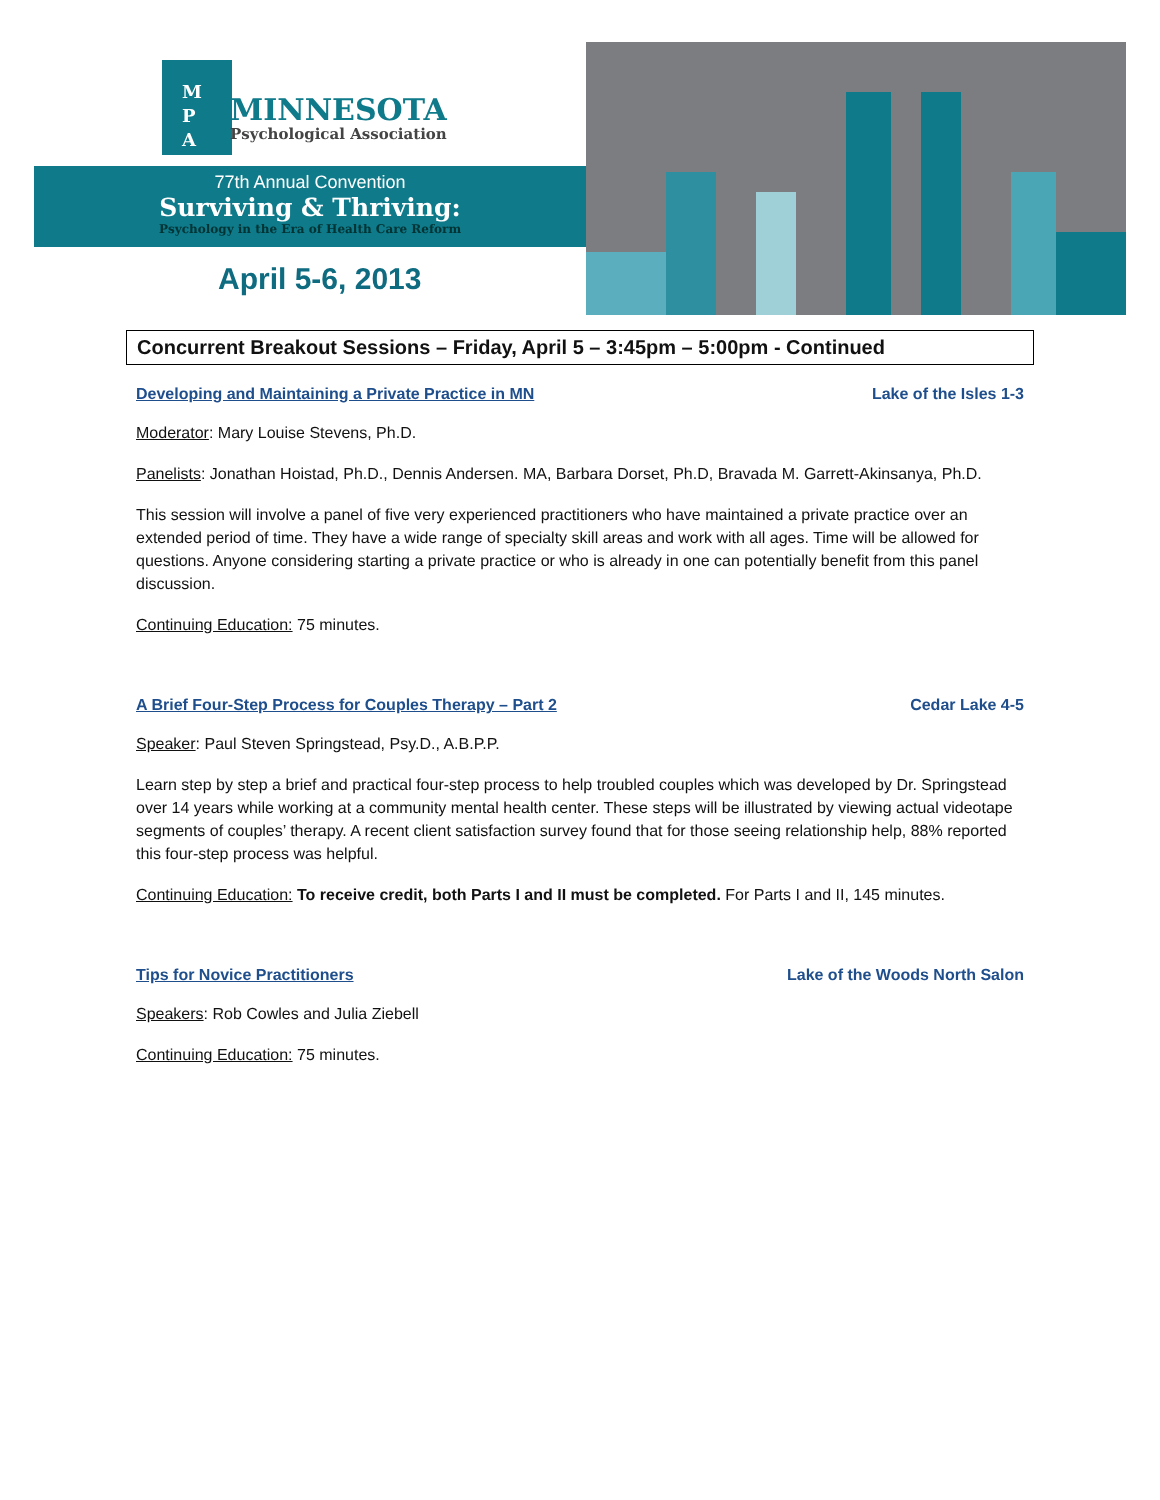M
P
A
MINNESOTA
Psychological Association
77th Annual Convention
Surviving & Thriving:
Psychology in the Era of Health Care Reform
April 5-6, 2013
Concurrent Breakout Sessions – Friday, April 5 – 3:45pm – 5:00pm - Continued
Developing and Maintaining a Private Practice in MN Lake of the Isles 1-3
Moderator: Mary Louise Stevens, Ph.D.
Panelists: Jonathan Hoistad, Ph.D., Dennis Andersen. MA, Barbara Dorset, Ph.D, Bravada M. Garrett-Akinsanya, Ph.D.
This session will involve a panel of five very experienced practitioners who have maintained a private practice over an extended period of time. They have a wide range of specialty skill areas and work with all ages. Time will be allowed for questions. Anyone considering starting a private practice or who is already in one can potentially benefit from this panel discussion.
Continuing Education: 75 minutes.
A Brief Four-Step Process for Couples Therapy – Part 2 Cedar Lake 4-5
Speaker: Paul Steven Springstead, Psy.D., A.B.P.P.
Learn step by step a brief and practical four-step process to help troubled couples which was developed by Dr. Springstead over 14 years while working at a community mental health center. These steps will be illustrated by viewing actual videotape segments of couples’ therapy. A recent client satisfaction survey found that for those seeing relationship help, 88% reported this four-step process was helpful.
Continuing Education: To receive credit, both Parts I and II must be completed. For Parts I and II, 145 minutes.
Tips for Novice Practitioners Lake of the Woods North Salon
Speakers: Rob Cowles and Julia Ziebell
Continuing Education: 75 minutes.